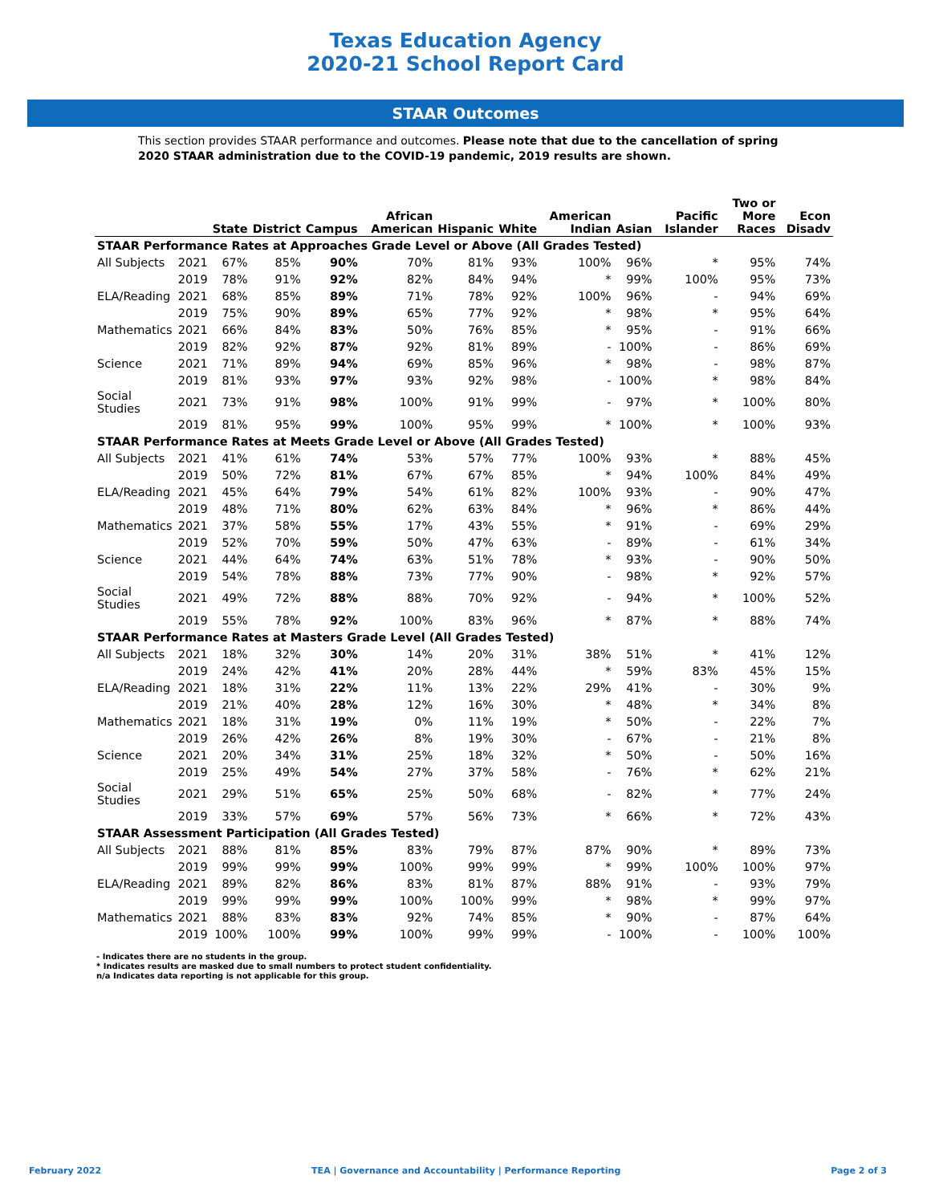Texas Education Agency
2020-21 School Report Card
STAAR Outcomes
This section provides STAAR performance and outcomes. Please note that due to the cancellation of spring 2020 STAAR administration due to the COVID-19 pandemic, 2019 results are shown.
| | | State | District | Campus | African American | Hispanic | White | American Indian | Asian | Pacific Islander | Two or More Races | Econ Disadv |
| --- | --- | --- | --- | --- | --- | --- | --- | --- | --- | --- | --- | --- |
| STAAR Performance Rates at Approaches Grade Level or Above (All Grades Tested) | | | | | | | | | | | | |
| All Subjects | 2021 | 67% | 85% | 90% | 70% | 81% | 93% | 100% | 96% | * | 95% | 74% |
| | 2019 | 78% | 91% | 92% | 82% | 84% | 94% | * | 99% | 100% | 95% | 73% |
| ELA/Reading | 2021 | 68% | 85% | 89% | 71% | 78% | 92% | 100% | 96% | - | 94% | 69% |
| | 2019 | 75% | 90% | 89% | 65% | 77% | 92% | * | 98% | * | 95% | 64% |
| Mathematics | 2021 | 66% | 84% | 83% | 50% | 76% | 85% | * | 95% | - | 91% | 66% |
| | 2019 | 82% | 92% | 87% | 92% | 81% | 89% | - | 100% | - | 86% | 69% |
| Science | 2021 | 71% | 89% | 94% | 69% | 85% | 96% | * | 98% | - | 98% | 87% |
| | 2019 | 81% | 93% | 97% | 93% | 92% | 98% | - | 100% | * | 98% | 84% |
| Social Studies | 2021 | 73% | 91% | 98% | 100% | 91% | 99% | - | 97% | * | 100% | 80% |
| | 2019 | 81% | 95% | 99% | 100% | 95% | 99% | * | 100% | * | 100% | 93% |
| STAAR Performance Rates at Meets Grade Level or Above (All Grades Tested) | | | | | | | | | | | | |
| All Subjects | 2021 | 41% | 61% | 74% | 53% | 57% | 77% | 100% | 93% | * | 88% | 45% |
| | 2019 | 50% | 72% | 81% | 67% | 67% | 85% | * | 94% | 100% | 84% | 49% |
| ELA/Reading | 2021 | 45% | 64% | 79% | 54% | 61% | 82% | 100% | 93% | - | 90% | 47% |
| | 2019 | 48% | 71% | 80% | 62% | 63% | 84% | * | 96% | * | 86% | 44% |
| Mathematics | 2021 | 37% | 58% | 55% | 17% | 43% | 55% | * | 91% | - | 69% | 29% |
| | 2019 | 52% | 70% | 59% | 50% | 47% | 63% | - | 89% | - | 61% | 34% |
| Science | 2021 | 44% | 64% | 74% | 63% | 51% | 78% | * | 93% | - | 90% | 50% |
| | 2019 | 54% | 78% | 88% | 73% | 77% | 90% | - | 98% | * | 92% | 57% |
| Social Studies | 2021 | 49% | 72% | 88% | 88% | 70% | 92% | - | 94% | * | 100% | 52% |
| | 2019 | 55% | 78% | 92% | 100% | 83% | 96% | * | 87% | * | 88% | 74% |
| STAAR Performance Rates at Masters Grade Level (All Grades Tested) | | | | | | | | | | | | |
| All Subjects | 2021 | 18% | 32% | 30% | 14% | 20% | 31% | 38% | 51% | * | 41% | 12% |
| | 2019 | 24% | 42% | 41% | 20% | 28% | 44% | * | 59% | 83% | 45% | 15% |
| ELA/Reading | 2021 | 18% | 31% | 22% | 11% | 13% | 22% | 29% | 41% | - | 30% | 9% |
| | 2019 | 21% | 40% | 28% | 12% | 16% | 30% | * | 48% | * | 34% | 8% |
| Mathematics | 2021 | 18% | 31% | 19% | 0% | 11% | 19% | * | 50% | - | 22% | 7% |
| | 2019 | 26% | 42% | 26% | 8% | 19% | 30% | - | 67% | - | 21% | 8% |
| Science | 2021 | 20% | 34% | 31% | 25% | 18% | 32% | * | 50% | - | 50% | 16% |
| | 2019 | 25% | 49% | 54% | 27% | 37% | 58% | - | 76% | * | 62% | 21% |
| Social Studies | 2021 | 29% | 51% | 65% | 25% | 50% | 68% | - | 82% | * | 77% | 24% |
| | 2019 | 33% | 57% | 69% | 57% | 56% | 73% | * | 66% | * | 72% | 43% |
| STAAR Assessment Participation (All Grades Tested) | | | | | | | | | | | | |
| All Subjects | 2021 | 88% | 81% | 85% | 83% | 79% | 87% | 87% | 90% | * | 89% | 73% |
| | 2019 | 99% | 99% | 99% | 100% | 99% | 99% | * | 99% | 100% | 100% | 97% |
| ELA/Reading | 2021 | 89% | 82% | 86% | 83% | 81% | 87% | 88% | 91% | - | 93% | 79% |
| | 2019 | 99% | 99% | 99% | 100% | 100% | 99% | * | 98% | * | 99% | 97% |
| Mathematics | 2021 | 88% | 83% | 83% | 92% | 74% | 85% | * | 90% | - | 87% | 64% |
| | 2019 | 100% | 100% | 99% | 100% | 99% | 99% | - | 100% | - | 100% | 100% |
- Indicates there are no students in the group.
* Indicates results are masked due to small numbers to protect student confidentiality.
n/a Indicates data reporting is not applicable for this group.
February 2022 TEA | Governance and Accountability | Performance Reporting Page 2 of 3